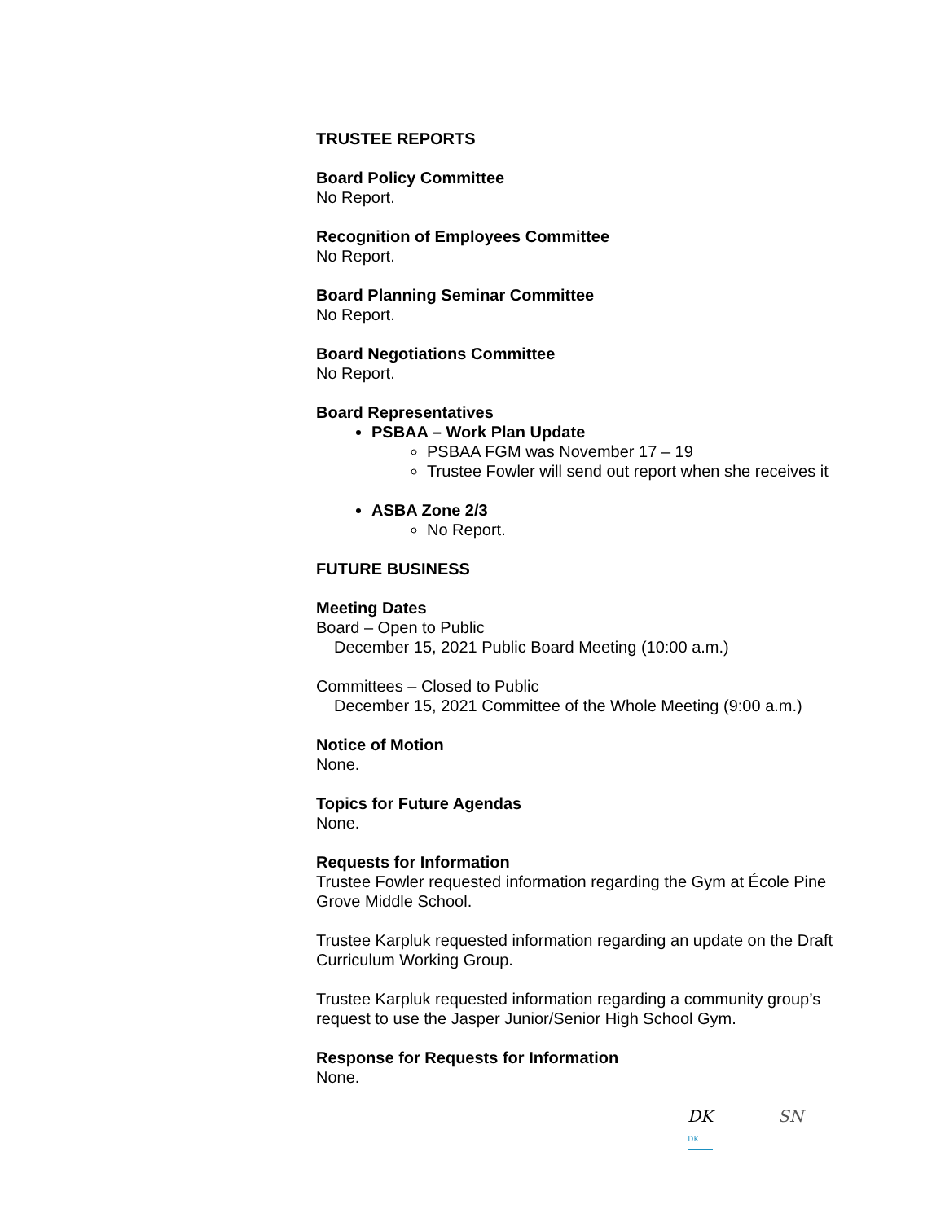TRUSTEE REPORTS
Board Policy Committee
No Report.
Recognition of Employees Committee
No Report.
Board Planning Seminar Committee
No Report.
Board Negotiations Committee
No Report.
Board Representatives
PSBAA – Work Plan Update
PSBAA FGM was November 17 – 19
Trustee Fowler will send out report when she receives it
ASBA Zone 2/3
No Report.
FUTURE BUSINESS
Meeting Dates
Board – Open to Public
December 15, 2021 Public Board Meeting (10:00 a.m.)
Committees – Closed to Public
December 15, 2021 Committee of the Whole Meeting (9:00 a.m.)
Notice of Motion
None.
Topics for Future Agendas
None.
Requests for Information
Trustee Fowler requested information regarding the Gym at École Pine Grove Middle School.
Trustee Karpluk requested information regarding an update on the Draft Curriculum Working Group.
Trustee Karpluk requested information regarding a community group’s request to use the Jasper Junior/Senior High School Gym.
Response for Requests for Information
None.
DK
DK SN